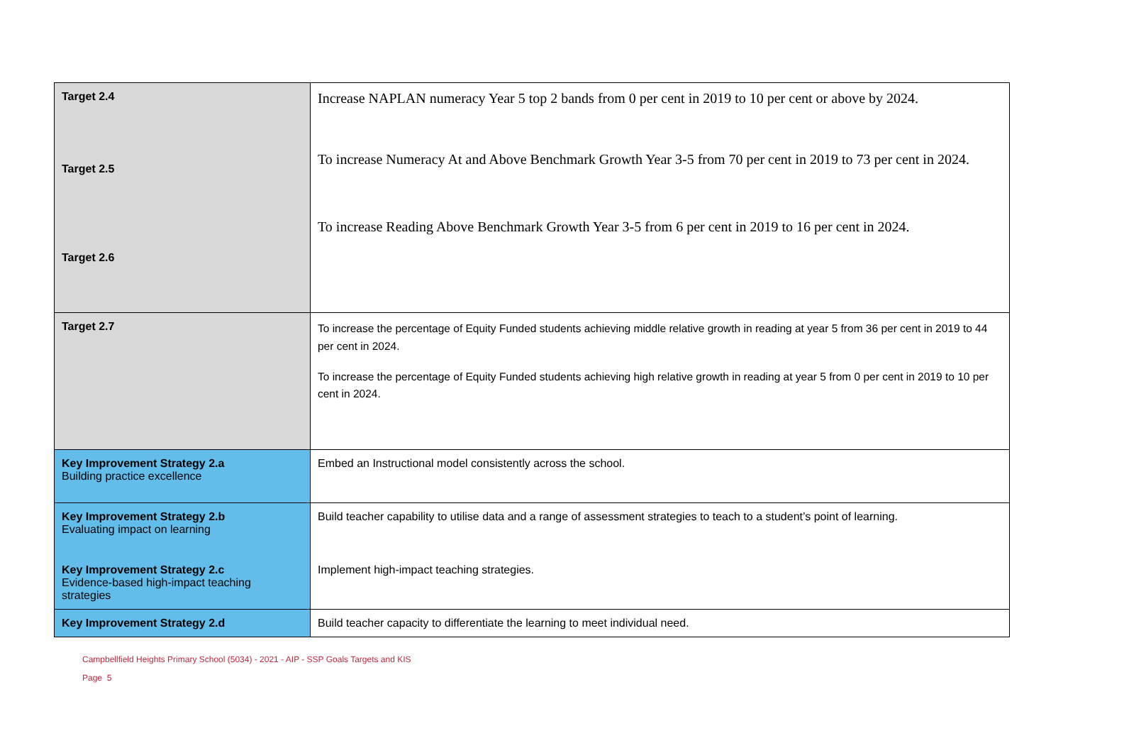| Target 2.4 Target 2.5 Target 2.6 | Increase NAPLAN numeracy Year 5 top 2 bands from 0 per cent in 2019 to 10 per cent or above by 2024. To increase Numeracy At and Above Benchmark Growth Year 3-5 from 70 per cent in 2019 to 73 per cent in 2024. To increase Reading Above Benchmark Growth Year 3-5 from 6 per cent in 2019 to 16 per cent in 2024. |
| Target 2.7 | To increase the percentage of Equity Funded students achieving middle relative growth in reading at year 5 from 36 per cent in 2019 to 44 per cent in 2024. To increase the percentage of Equity Funded students achieving high relative growth in reading at year 5 from 0 per cent in 2019 to 10 per cent in 2024. |
| Key Improvement Strategy 2.a Building practice excellence | Embed an Instructional model consistently across the school. |
| Key Improvement Strategy 2.b Evaluating impact on learning | Build teacher capability to utilise data and a range of assessment strategies to teach to a student’s point of learning. |
| Key Improvement Strategy 2.c Evidence-based high-impact teaching strategies | Implement high-impact teaching strategies. |
| Key Improvement Strategy 2.d | Build teacher capacity to differentiate the learning to meet individual need. |
Campbellfield Heights Primary School (5034) - 2021 - AIP - SSP Goals Targets and KIS
Page 5